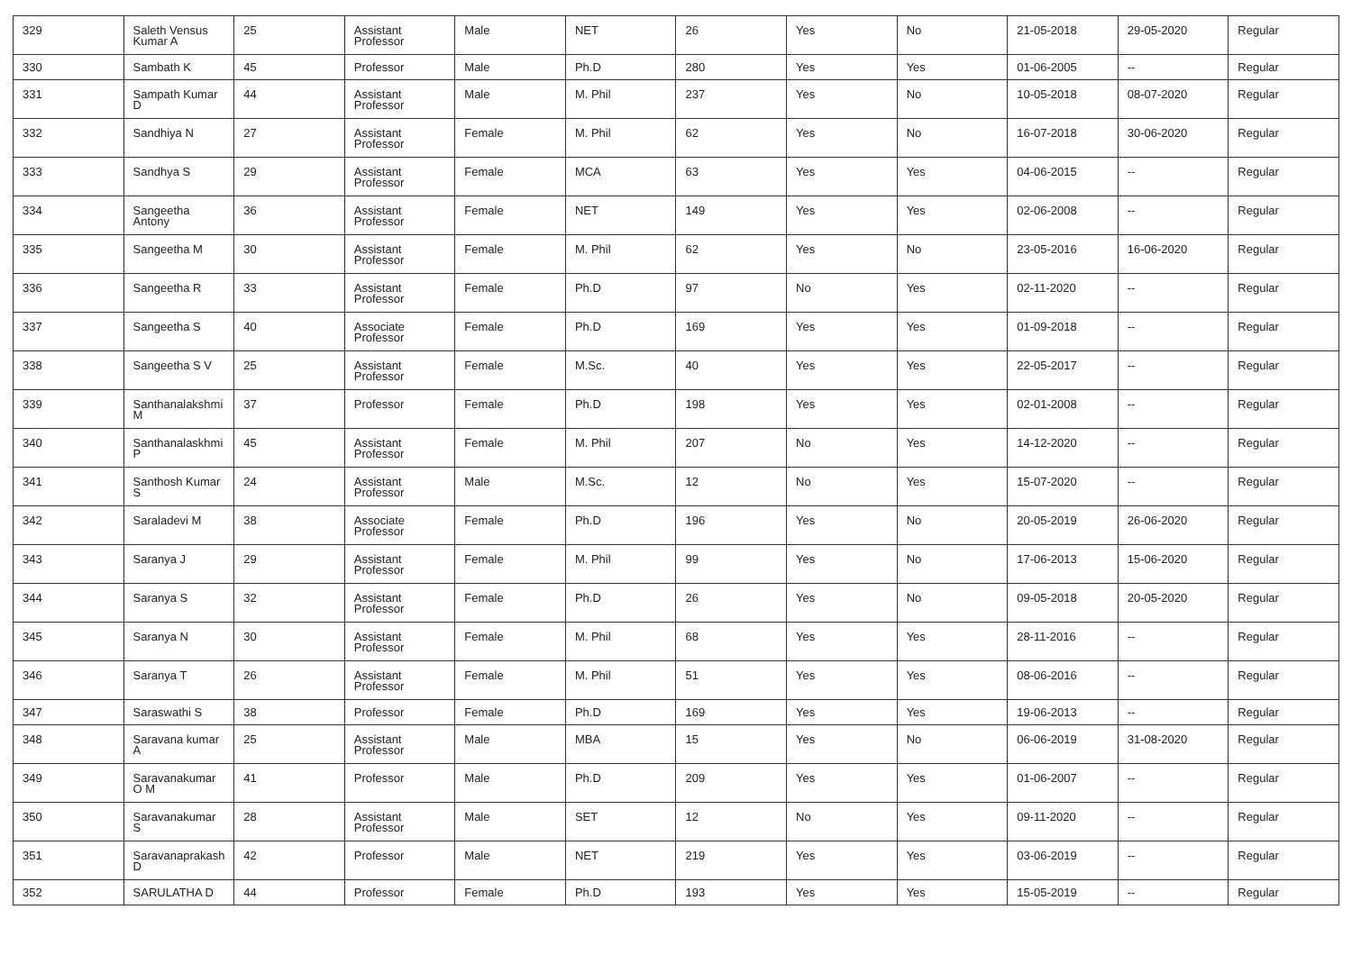| 329 | Saleth Vensus Kumar A | 25 | Assistant Professor | Male | NET | 26 | Yes | No | 21-05-2018 | 29-05-2020 | Regular |
| 330 | Sambath K | 45 | Professor | Male | Ph.D | 280 | Yes | Yes | 01-06-2005 | -- | Regular |
| 331 | Sampath Kumar D | 44 | Assistant Professor | Male | M. Phil | 237 | Yes | No | 10-05-2018 | 08-07-2020 | Regular |
| 332 | Sandhiya N | 27 | Assistant Professor | Female | M. Phil | 62 | Yes | No | 16-07-2018 | 30-06-2020 | Regular |
| 333 | Sandhya S | 29 | Assistant Professor | Female | MCA | 63 | Yes | Yes | 04-06-2015 | -- | Regular |
| 334 | Sangeetha Antony | 36 | Assistant Professor | Female | NET | 149 | Yes | Yes | 02-06-2008 | -- | Regular |
| 335 | Sangeetha M | 30 | Assistant Professor | Female | M. Phil | 62 | Yes | No | 23-05-2016 | 16-06-2020 | Regular |
| 336 | Sangeetha R | 33 | Assistant Professor | Female | Ph.D | 97 | No | Yes | 02-11-2020 | -- | Regular |
| 337 | Sangeetha S | 40 | Associate Professor | Female | Ph.D | 169 | Yes | Yes | 01-09-2018 | -- | Regular |
| 338 | Sangeetha S V | 25 | Assistant Professor | Female | M.Sc. | 40 | Yes | Yes | 22-05-2017 | -- | Regular |
| 339 | Santhanalakshmi M | 37 | Professor | Female | Ph.D | 198 | Yes | Yes | 02-01-2008 | -- | Regular |
| 340 | Santhanalaskhmi P | 45 | Assistant Professor | Female | M. Phil | 207 | No | Yes | 14-12-2020 | -- | Regular |
| 341 | Santhosh Kumar S | 24 | Assistant Professor | Male | M.Sc. | 12 | No | Yes | 15-07-2020 | -- | Regular |
| 342 | Saraladevi M | 38 | Associate Professor | Female | Ph.D | 196 | Yes | No | 20-05-2019 | 26-06-2020 | Regular |
| 343 | Saranya J | 29 | Assistant Professor | Female | M. Phil | 99 | Yes | No | 17-06-2013 | 15-06-2020 | Regular |
| 344 | Saranya S | 32 | Assistant Professor | Female | Ph.D | 26 | Yes | No | 09-05-2018 | 20-05-2020 | Regular |
| 345 | Saranya N | 30 | Assistant Professor | Female | M. Phil | 68 | Yes | Yes | 28-11-2016 | -- | Regular |
| 346 | Saranya T | 26 | Assistant Professor | Female | M. Phil | 51 | Yes | Yes | 08-06-2016 | -- | Regular |
| 347 | Saraswathi S | 38 | Professor | Female | Ph.D | 169 | Yes | Yes | 19-06-2013 | -- | Regular |
| 348 | Saravana kumar A | 25 | Assistant Professor | Male | MBA | 15 | Yes | No | 06-06-2019 | 31-08-2020 | Regular |
| 349 | Saravanakumar O M | 41 | Professor | Male | Ph.D | 209 | Yes | Yes | 01-06-2007 | -- | Regular |
| 350 | Saravanakumar S | 28 | Assistant Professor | Male | SET | 12 | No | Yes | 09-11-2020 | -- | Regular |
| 351 | Saravanaprakash D | 42 | Professor | Male | NET | 219 | Yes | Yes | 03-06-2019 | -- | Regular |
| 352 | SARULATHA D | 44 | Professor | Female | Ph.D | 193 | Yes | Yes | 15-05-2019 | -- | Regular |